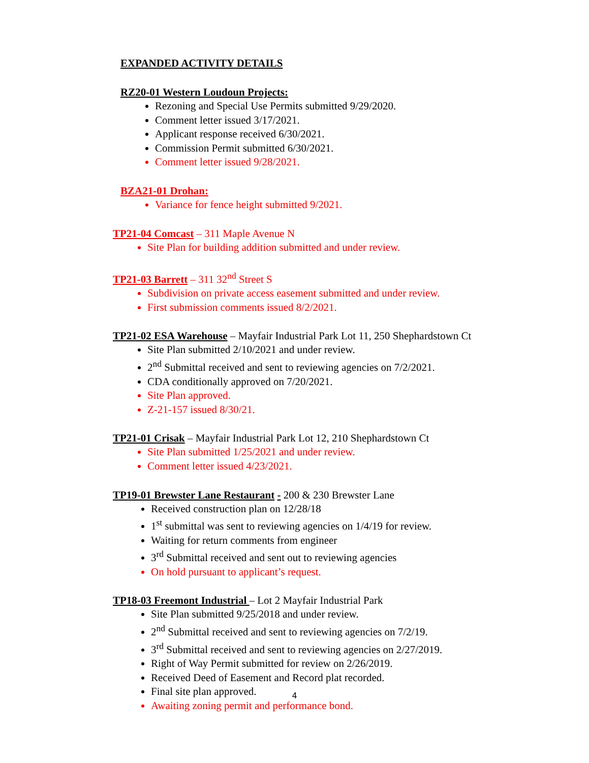EXPANDED ACTIVITY DETAILS
RZ20-01 Western Loudoun Projects:
Rezoning and Special Use Permits submitted 9/29/2020.
Comment letter issued 3/17/2021.
Applicant response received 6/30/2021.
Commission Permit submitted 6/30/2021.
Comment letter issued 9/28/2021.
BZA21-01 Drohan:
Variance for fence height submitted 9/2021.
TP21-04 Comcast – 311 Maple Avenue N
Site Plan for building addition submitted and under review.
TP21-03 Barrett – 311 32<sup>nd</sup> Street S
Subdivision on private access easement submitted and under review.
First submission comments issued 8/2/2021.
TP21-02 ESA Warehouse – Mayfair Industrial Park Lot 11, 250 Shephardstown Ct
Site Plan submitted 2/10/2021 and under review.
2<sup>nd</sup> Submittal received and sent to reviewing agencies on 7/2/2021.
CDA conditionally approved on 7/20/2021.
Site Plan approved.
Z-21-157 issued 8/30/21.
TP21-01 Crisak – Mayfair Industrial Park Lot 12, 210 Shephardstown Ct
Site Plan submitted 1/25/2021 and under review.
Comment letter issued 4/23/2021.
TP19-01 Brewster Lane Restaurant - 200 & 230 Brewster Lane
Received construction plan on 12/28/18
1<sup>st</sup> submittal was sent to reviewing agencies on 1/4/19 for review.
Waiting for return comments from engineer
3<sup>rd</sup> Submittal received and sent out to reviewing agencies
On hold pursuant to applicant’s request.
TP18-03 Freemont Industrial – Lot 2 Mayfair Industrial Park
Site Plan submitted 9/25/2018 and under review.
2<sup>nd</sup> Submittal received and sent to reviewing agencies on 7/2/19.
3<sup>rd</sup> Submittal received and sent to reviewing agencies on 2/27/2019.
Right of Way Permit submitted for review on 2/26/2019.
Received Deed of Easement and Record plat recorded.
Final site plan approved.
Awaiting zoning permit and performance bond.
4